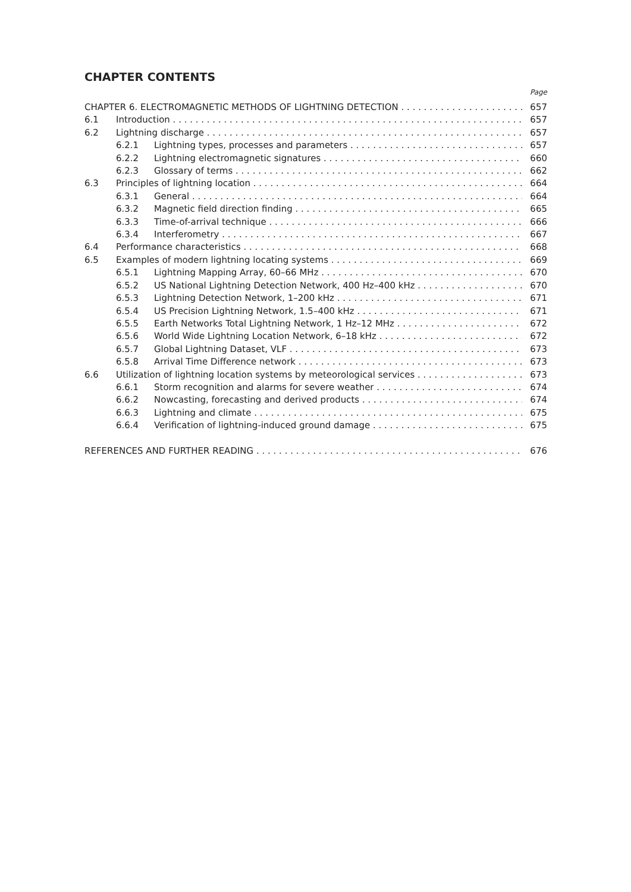CHAPTER CONTENTS
Page
CHAPTER 6. ELECTROMAGNETIC METHODS OF LIGHTNING DETECTION 657
6.1 Introduction 657
6.2 Lightning discharge 657
6.2.1 Lightning types, processes and parameters 657
6.2.2 Lightning electromagnetic signatures 660
6.2.3 Glossary of terms 662
6.3 Principles of lightning location 664
6.3.1 General 664
6.3.2 Magnetic field direction finding 665
6.3.3 Time-of-arrival technique 666
6.3.4 Interferometry 667
6.4 Performance characteristics 668
6.5 Examples of modern lightning locating systems 669
6.5.1 Lightning Mapping Array, 60–66 MHz 670
6.5.2 US National Lightning Detection Network, 400 Hz–400 kHz 670
6.5.3 Lightning Detection Network, 1–200 kHz 671
6.5.4 US Precision Lightning Network, 1.5–400 kHz 671
6.5.5 Earth Networks Total Lightning Network, 1 Hz–12 MHz 672
6.5.6 World Wide Lightning Location Network, 6–18 kHz 672
6.5.7 Global Lightning Dataset, VLF 673
6.5.8 Arrival Time Difference network 673
6.6 Utilization of lightning location systems by meteorological services 673
6.6.1 Storm recognition and alarms for severe weather 674
6.6.2 Nowcasting, forecasting and derived products 674
6.6.3 Lightning and climate 675
6.6.4 Verification of lightning-induced ground damage 675
REFERENCES AND FURTHER READING 676